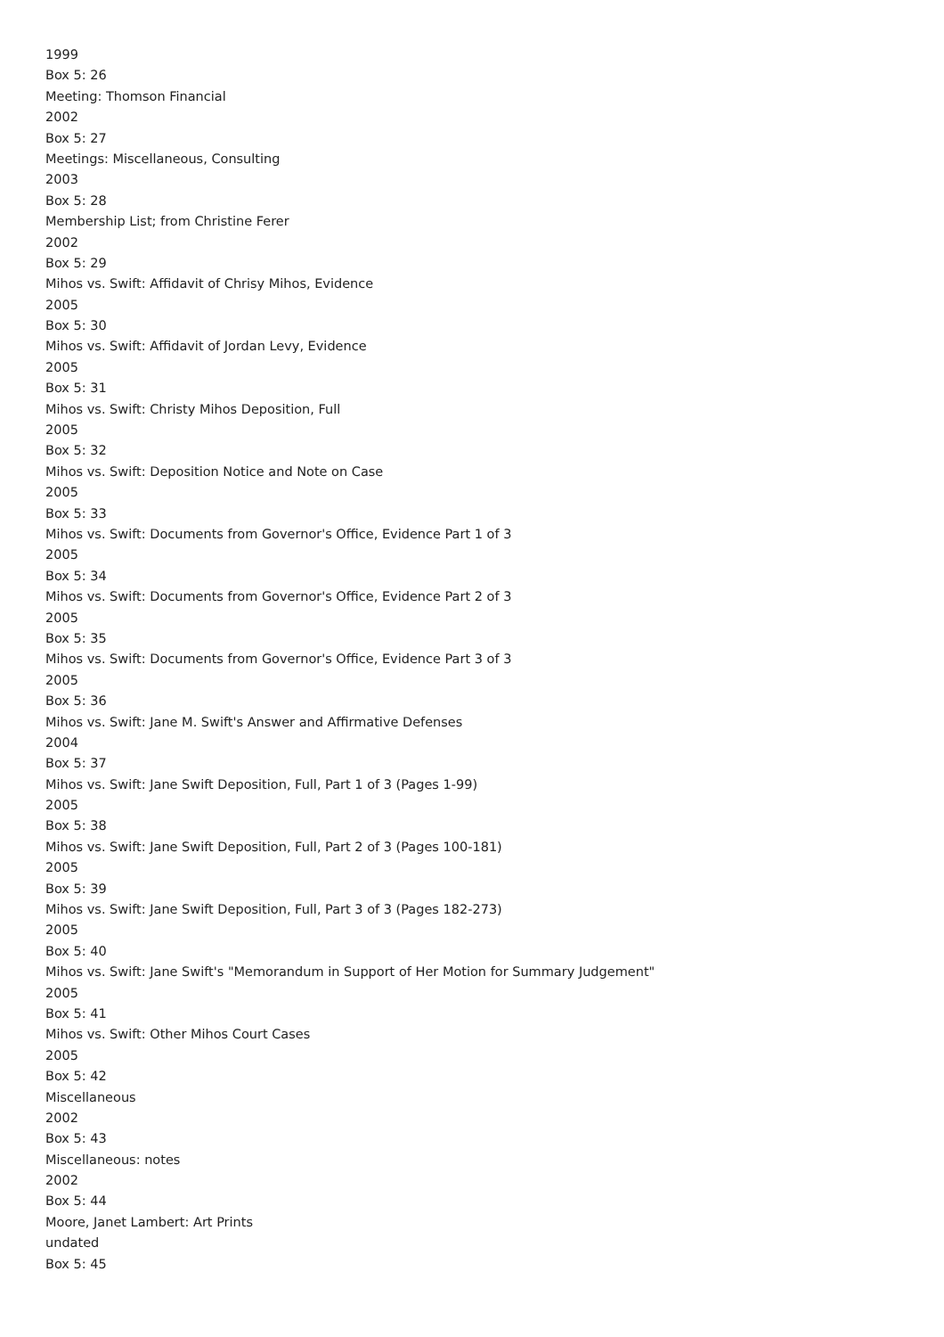1999
Box 5: 26
Meeting: Thomson Financial
2002
Box 5: 27
Meetings: Miscellaneous, Consulting
2003
Box 5: 28
Membership List; from Christine Ferer
2002
Box 5: 29
Mihos vs. Swift: Affidavit of Chrisy Mihos, Evidence
2005
Box 5: 30
Mihos vs. Swift: Affidavit of Jordan Levy, Evidence
2005
Box 5: 31
Mihos vs. Swift: Christy Mihos Deposition, Full
2005
Box 5: 32
Mihos vs. Swift: Deposition Notice and Note on Case
2005
Box 5: 33
Mihos vs. Swift: Documents from Governor's Office, Evidence Part 1 of 3
2005
Box 5: 34
Mihos vs. Swift: Documents from Governor's Office, Evidence Part 2 of 3
2005
Box 5: 35
Mihos vs. Swift: Documents from Governor's Office, Evidence Part 3 of 3
2005
Box 5: 36
Mihos vs. Swift: Jane M. Swift's Answer and Affirmative Defenses
2004
Box 5: 37
Mihos vs. Swift: Jane Swift Deposition, Full, Part 1 of 3 (Pages 1-99)
2005
Box 5: 38
Mihos vs. Swift: Jane Swift Deposition, Full, Part 2 of 3 (Pages 100-181)
2005
Box 5: 39
Mihos vs. Swift: Jane Swift Deposition, Full, Part 3 of 3 (Pages 182-273)
2005
Box 5: 40
Mihos vs. Swift: Jane Swift's "Memorandum in Support of Her Motion for Summary Judgement"
2005
Box 5: 41
Mihos vs. Swift: Other Mihos Court Cases
2005
Box 5: 42
Miscellaneous
2002
Box 5: 43
Miscellaneous: notes
2002
Box 5: 44
Moore, Janet Lambert: Art Prints
undated
Box 5: 45